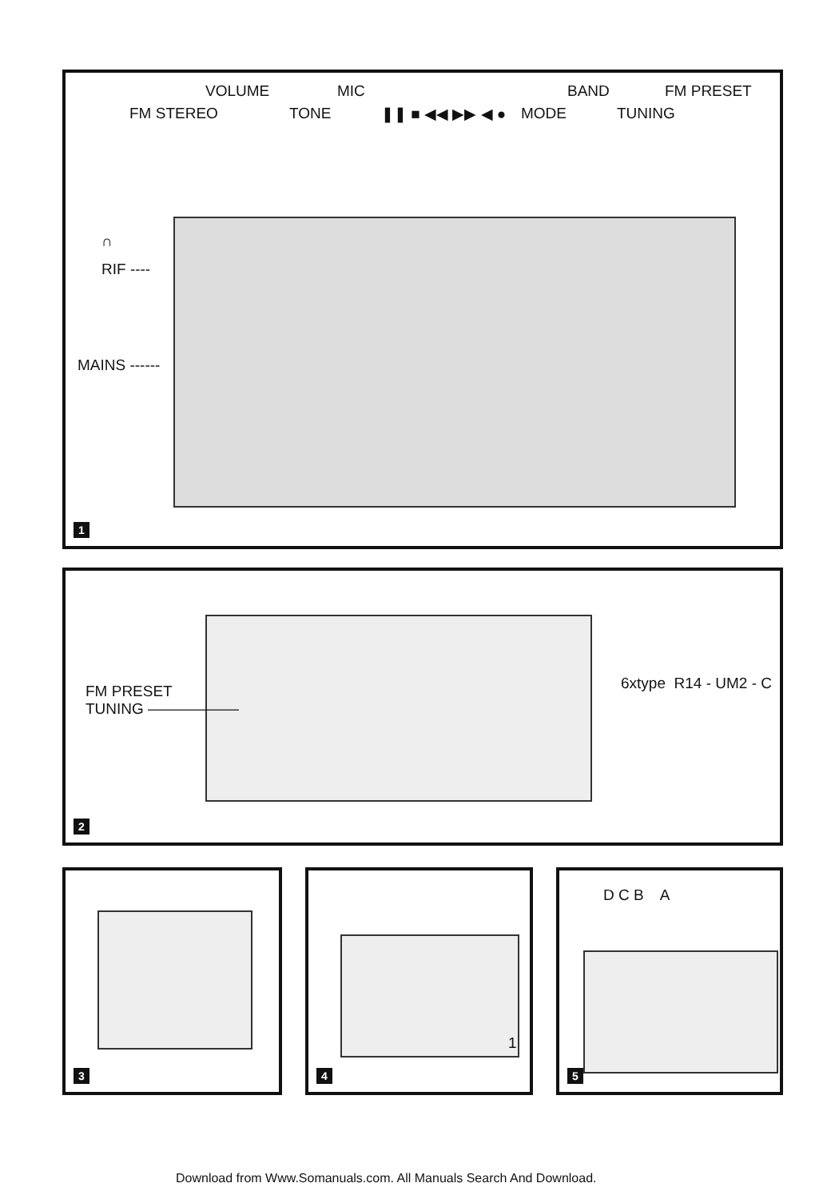VOLUME MIC BAND FM PRESET
FM STEREO TONE ❚❚ ■ ◀◀ ▶▶ ◀ ● MODE TUNING
∩
RIF ----
MAINS ------
1
FM PRESET
TUNING ——————
6xtype R14 - UM2 - C
2
3
1
4
D C B A
5
Download from Www.Somanuals.com. All Manuals Search And Download.